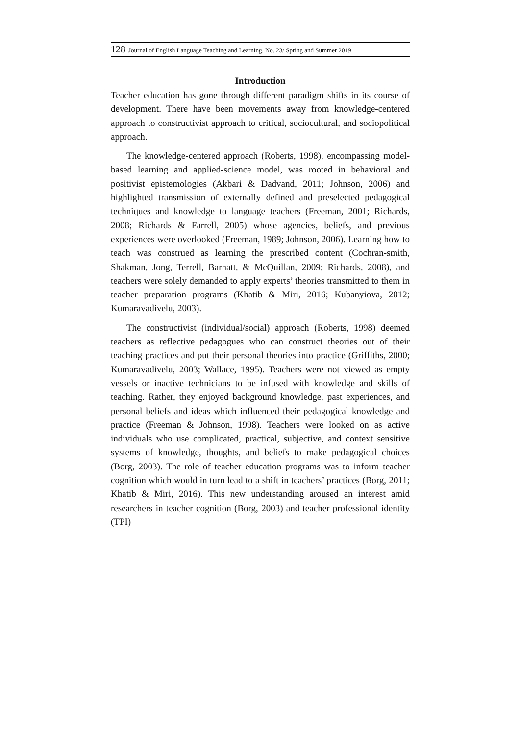128 Journal of English Language Teaching and Learning. No. 23/ Spring and Summer 2019
Introduction
Teacher education has gone through different paradigm shifts in its course of development. There have been movements away from knowledge-centered approach to constructivist approach to critical, sociocultural, and sociopolitical approach.
The knowledge-centered approach (Roberts, 1998), encompassing model-based learning and applied-science model, was rooted in behavioral and positivist epistemologies (Akbari & Dadvand, 2011; Johnson, 2006) and highlighted transmission of externally defined and preselected pedagogical techniques and knowledge to language teachers (Freeman, 2001; Richards, 2008; Richards & Farrell, 2005) whose agencies, beliefs, and previous experiences were overlooked (Freeman, 1989; Johnson, 2006). Learning how to teach was construed as learning the prescribed content (Cochran-smith, Shakman, Jong, Terrell, Barnatt, & McQuillan, 2009; Richards, 2008), and teachers were solely demanded to apply experts’ theories transmitted to them in teacher preparation programs (Khatib & Miri, 2016; Kubanyiova, 2012; Kumaravadivelu, 2003).
The constructivist (individual/social) approach (Roberts, 1998) deemed teachers as reflective pedagogues who can construct theories out of their teaching practices and put their personal theories into practice (Griffiths, 2000; Kumaravadivelu, 2003; Wallace, 1995). Teachers were not viewed as empty vessels or inactive technicians to be infused with knowledge and skills of teaching. Rather, they enjoyed background knowledge, past experiences, and personal beliefs and ideas which influenced their pedagogical knowledge and practice (Freeman & Johnson, 1998). Teachers were looked on as active individuals who use complicated, practical, subjective, and context sensitive systems of knowledge, thoughts, and beliefs to make pedagogical choices (Borg, 2003). The role of teacher education programs was to inform teacher cognition which would in turn lead to a shift in teachers’ practices (Borg, 2011; Khatib & Miri, 2016). This new understanding aroused an interest amid researchers in teacher cognition (Borg, 2003) and teacher professional identity (TPI)